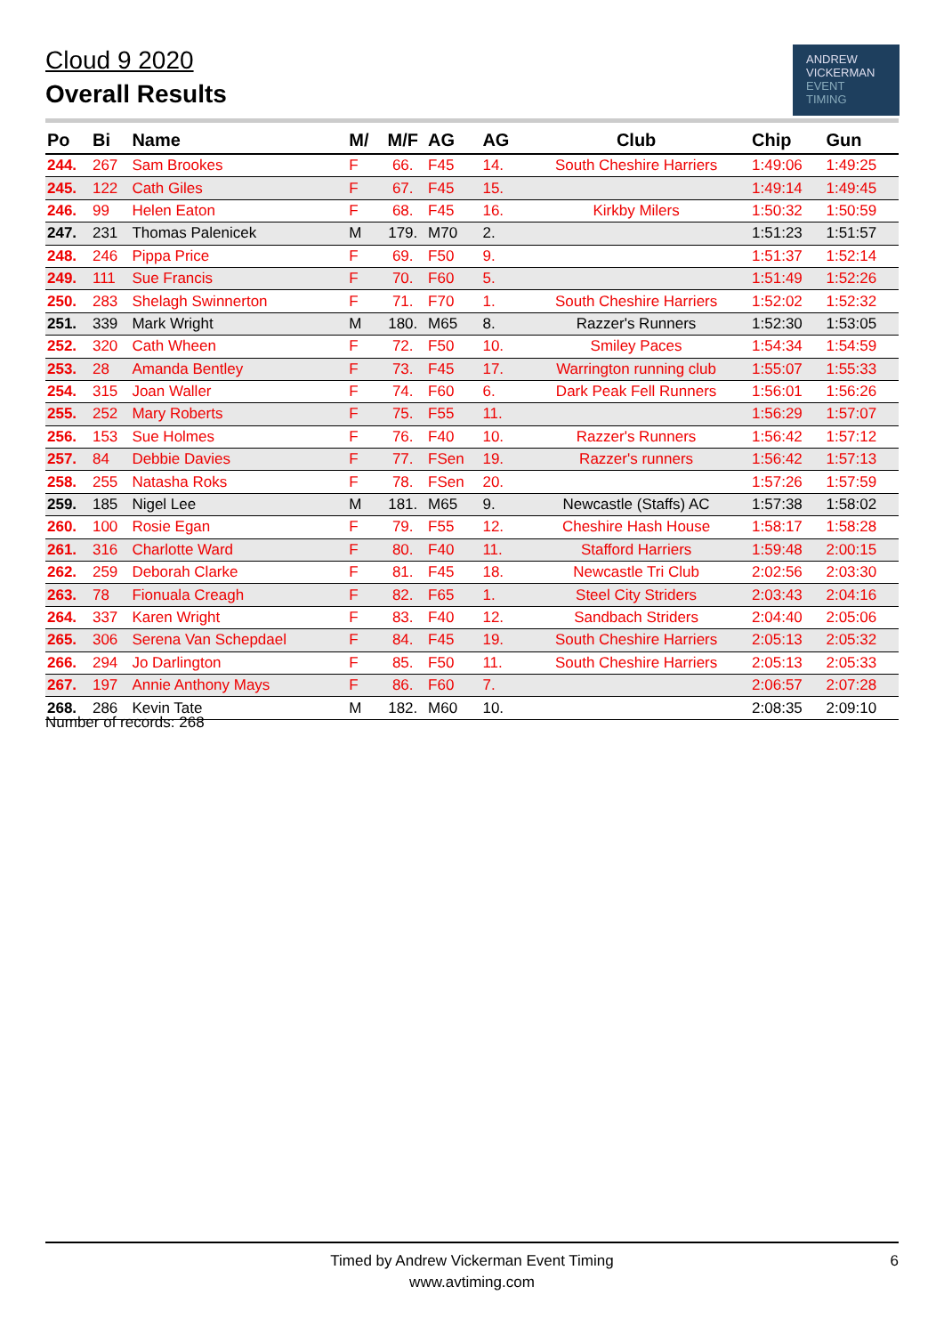Cloud 9 2020
Overall Results
ANDREW
VICKERMAN
EVENT
TIMING
| Po | Bi | Name | M/ | M/F | AG | AG | Club | Chip | Gun |
| --- | --- | --- | --- | --- | --- | --- | --- | --- | --- |
| 244. | 267 | Sam Brookes | F | 66. | F45 | 14. | South Cheshire Harriers | 1:49:06 | 1:49:25 |
| 245. | 122 | Cath Giles | F | 67. | F45 | 15. | | 1:49:14 | 1:49:45 |
| 246. | 99 | Helen Eaton | F | 68. | F45 | 16. | Kirkby Milers | 1:50:32 | 1:50:59 |
| 247. | 231 | Thomas Palenicek | M | 179. | M70 | 2. | | 1:51:23 | 1:51:57 |
| 248. | 246 | Pippa Price | F | 69. | F50 | 9. | | 1:51:37 | 1:52:14 |
| 249. | 111 | Sue Francis | F | 70. | F60 | 5. | | 1:51:49 | 1:52:26 |
| 250. | 283 | Shelagh Swinnerton | F | 71. | F70 | 1. | South Cheshire Harriers | 1:52:02 | 1:52:32 |
| 251. | 339 | Mark Wright | M | 180. | M65 | 8. | Razzer's Runners | 1:52:30 | 1:53:05 |
| 252. | 320 | Cath Wheen | F | 72. | F50 | 10. | Smiley Paces | 1:54:34 | 1:54:59 |
| 253. | 28 | Amanda Bentley | F | 73. | F45 | 17. | Warrington running club | 1:55:07 | 1:55:33 |
| 254. | 315 | Joan Waller | F | 74. | F60 | 6. | Dark Peak Fell Runners | 1:56:01 | 1:56:26 |
| 255. | 252 | Mary Roberts | F | 75. | F55 | 11. | | 1:56:29 | 1:57:07 |
| 256. | 153 | Sue Holmes | F | 76. | F40 | 10. | Razzer's Runners | 1:56:42 | 1:57:12 |
| 257. | 84 | Debbie Davies | F | 77. | FSen | 19. | Razzer's runners | 1:56:42 | 1:57:13 |
| 258. | 255 | Natasha Roks | F | 78. | FSen | 20. | | 1:57:26 | 1:57:59 |
| 259. | 185 | Nigel Lee | M | 181. | M65 | 9. | Newcastle (Staffs) AC | 1:57:38 | 1:58:02 |
| 260. | 100 | Rosie Egan | F | 79. | F55 | 12. | Cheshire Hash House | 1:58:17 | 1:58:28 |
| 261. | 316 | Charlotte Ward | F | 80. | F40 | 11. | Stafford Harriers | 1:59:48 | 2:00:15 |
| 262. | 259 | Deborah Clarke | F | 81. | F45 | 18. | Newcastle Tri Club | 2:02:56 | 2:03:30 |
| 263. | 78 | Fionuala Creagh | F | 82. | F65 | 1. | Steel City Striders | 2:03:43 | 2:04:16 |
| 264. | 337 | Karen Wright | F | 83. | F40 | 12. | Sandbach Striders | 2:04:40 | 2:05:06 |
| 265. | 306 | Serena Van Schepdael | F | 84. | F45 | 19. | South Cheshire Harriers | 2:05:13 | 2:05:32 |
| 266. | 294 | Jo Darlington | F | 85. | F50 | 11. | South Cheshire Harriers | 2:05:13 | 2:05:33 |
| 267. | 197 | Annie Anthony Mays | F | 86. | F60 | 7. | | 2:06:57 | 2:07:28 |
| 268. | 286 | Kevin Tate | M | 182. | M60 | 10. | | 2:08:35 | 2:09:10 |
Number of records: 268
Timed by Andrew Vickerman Event Timing
www.avtiming.com
6